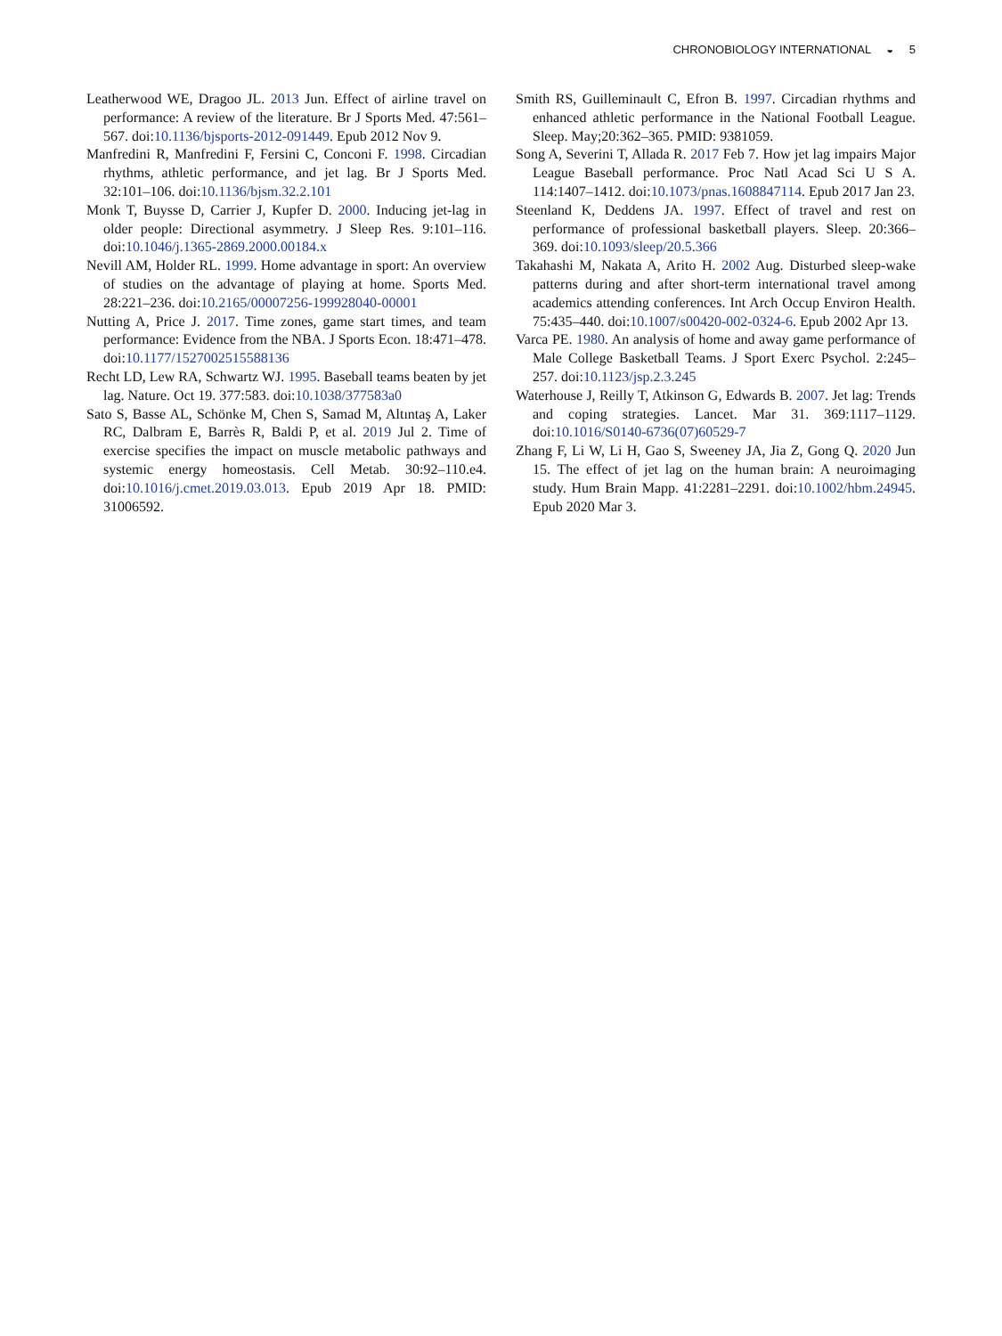CHRONOBIOLOGY INTERNATIONAL ◒ 5
Leatherwood WE, Dragoo JL. 2013 Jun. Effect of airline travel on performance: A review of the literature. Br J Sports Med. 47:561–567. doi:10.1136/bjsports-2012-091449. Epub 2012 Nov 9.
Manfredini R, Manfredini F, Fersini C, Conconi F. 1998. Circadian rhythms, athletic performance, and jet lag. Br J Sports Med. 32:101–106. doi:10.1136/bjsm.32.2.101
Monk T, Buysse D, Carrier J, Kupfer D. 2000. Inducing jet-lag in older people: Directional asymmetry. J Sleep Res. 9:101–116. doi:10.1046/j.1365-2869.2000.00184.x
Nevill AM, Holder RL. 1999. Home advantage in sport: An overview of studies on the advantage of playing at home. Sports Med. 28:221–236. doi:10.2165/00007256-199928040-00001
Nutting A, Price J. 2017. Time zones, game start times, and team performance: Evidence from the NBA. J Sports Econ. 18:471–478. doi:10.1177/1527002515588136
Recht LD, Lew RA, Schwartz WJ. 1995. Baseball teams beaten by jet lag. Nature. Oct 19. 377:583. doi:10.1038/377583a0
Sato S, Basse AL, Schönke M, Chen S, Samad M, Altıntaş A, Laker RC, Dalbram E, Barrès R, Baldi P, et al. 2019 Jul 2. Time of exercise specifies the impact on muscle metabolic pathways and systemic energy homeostasis. Cell Metab. 30:92–110.e4. doi:10.1016/j.cmet.2019.03.013. Epub 2019 Apr 18. PMID: 31006592.
Smith RS, Guilleminault C, Efron B. 1997. Circadian rhythms and enhanced athletic performance in the National Football League. Sleep. May;20:362–365. PMID: 9381059.
Song A, Severini T, Allada R. 2017 Feb 7. How jet lag impairs Major League Baseball performance. Proc Natl Acad Sci U S A. 114:1407–1412. doi:10.1073/pnas.1608847114. Epub 2017 Jan 23.
Steenland K, Deddens JA. 1997. Effect of travel and rest on performance of professional basketball players. Sleep. 20:366–369. doi:10.1093/sleep/20.5.366
Takahashi M, Nakata A, Arito H. 2002 Aug. Disturbed sleep-wake patterns during and after short-term international travel among academics attending conferences. Int Arch Occup Environ Health. 75:435–440. doi:10.1007/s00420-002-0324-6. Epub 2002 Apr 13.
Varca PE. 1980. An analysis of home and away game performance of Male College Basketball Teams. J Sport Exerc Psychol. 2:245–257. doi:10.1123/jsp.2.3.245
Waterhouse J, Reilly T, Atkinson G, Edwards B. 2007. Jet lag: Trends and coping strategies. Lancet. Mar 31. 369:1117–1129. doi:10.1016/S0140-6736(07)60529-7
Zhang F, Li W, Li H, Gao S, Sweeney JA, Jia Z, Gong Q. 2020 Jun 15. The effect of jet lag on the human brain: A neuroimaging study. Hum Brain Mapp. 41:2281–2291. doi:10.1002/hbm.24945. Epub 2020 Mar 3.